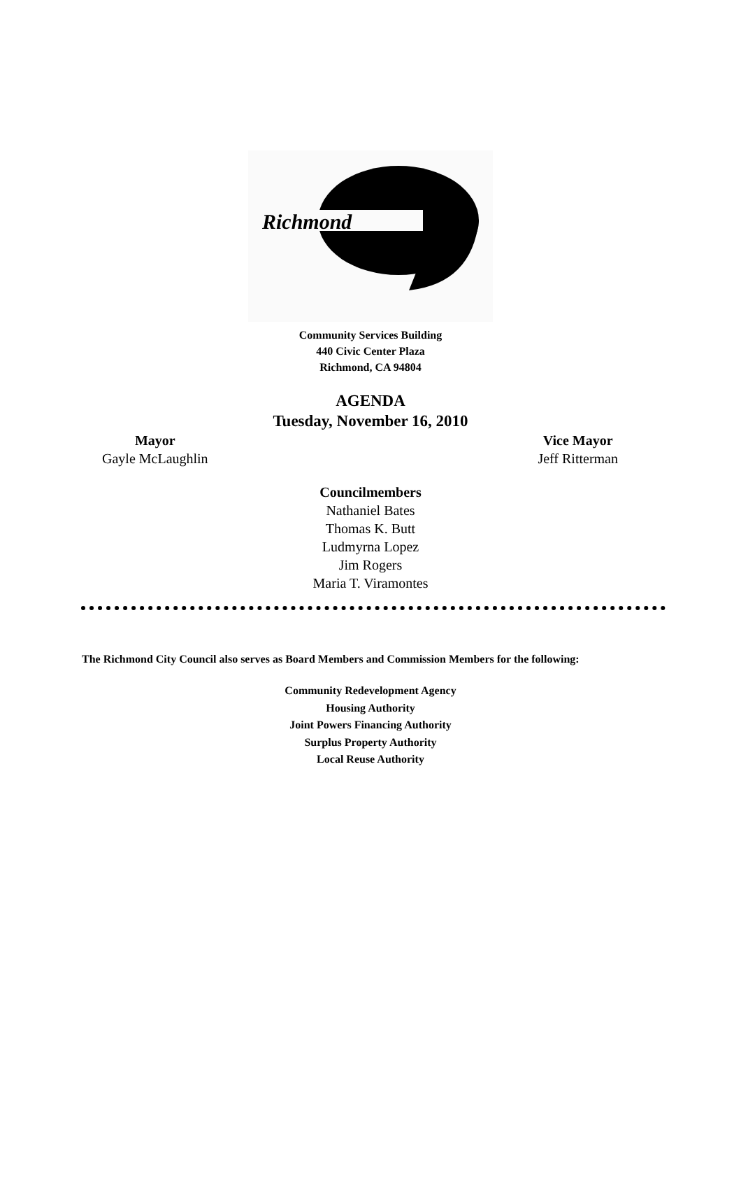Richmond
Community Services Building
440 Civic Center Plaza
Richmond, CA 94804
AGENDA
Tuesday, November 16, 2010
Mayor
Gayle McLaughlin
Vice Mayor
Jeff Ritterman
Councilmembers
Nathaniel Bates
Thomas K. Butt
Ludmyrna Lopez
Jim Rogers
Maria T. Viramontes
The Richmond City Council also serves as Board Members and Commission Members for the following:
Community Redevelopment Agency
Housing Authority
Joint Powers Financing Authority
Surplus Property Authority
Local Reuse Authority